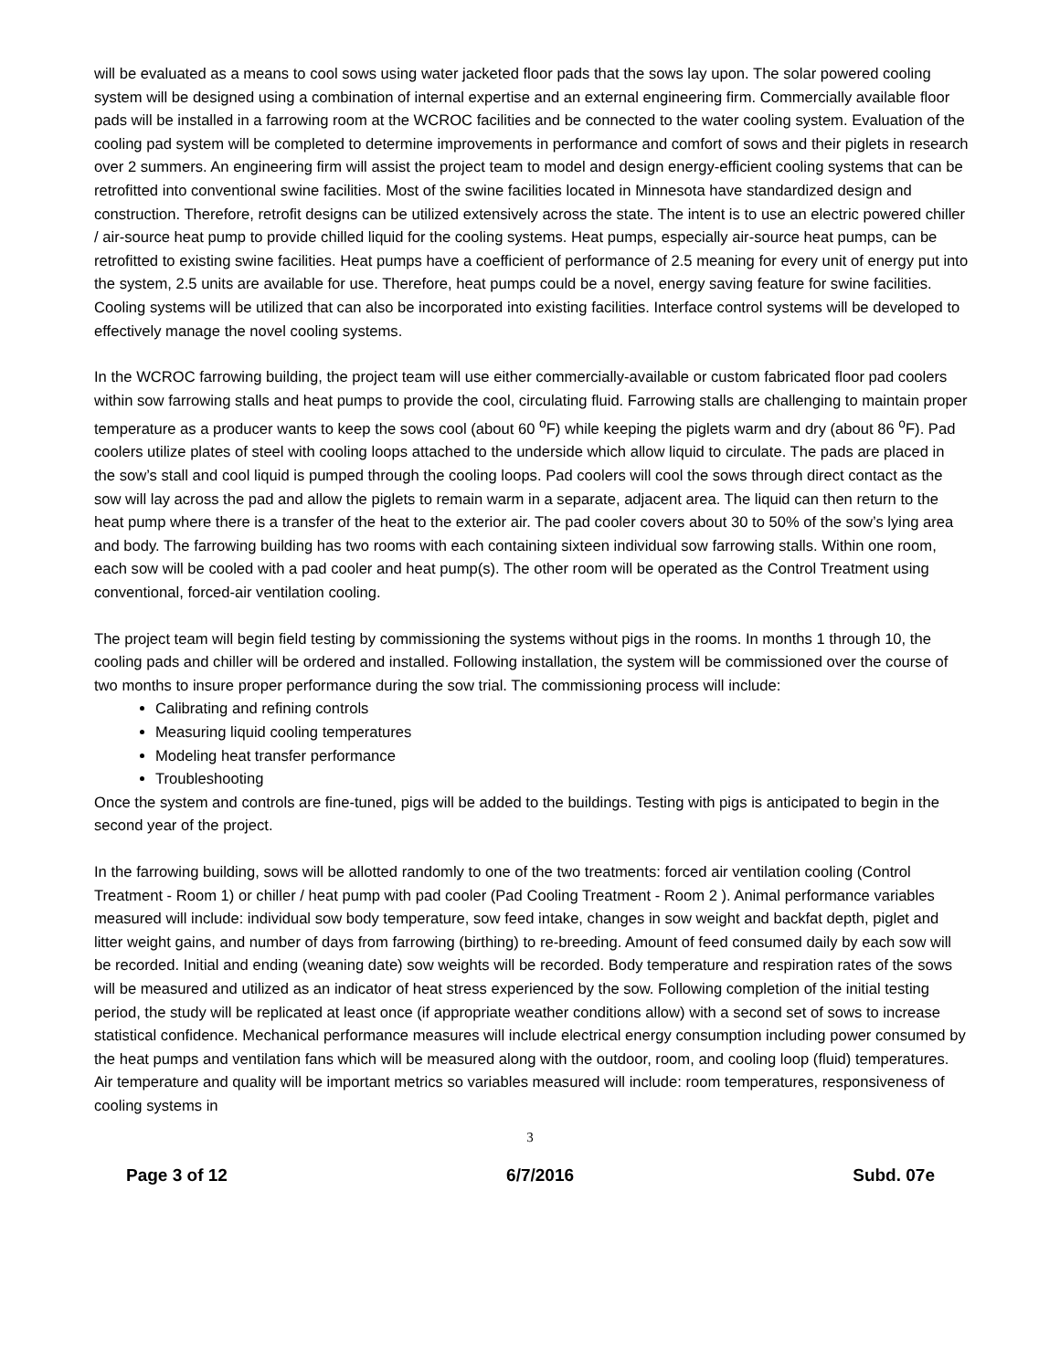will be evaluated as a means to cool sows using water jacketed floor pads that the sows lay upon. The solar powered cooling system will be designed using a combination of internal expertise and an external engineering firm. Commercially available floor pads will be installed in a farrowing room at the WCROC facilities and be connected to the water cooling system. Evaluation of the cooling pad system will be completed to determine improvements in performance and comfort of sows and their piglets in research over 2 summers. An engineering firm will assist the project team to model and design energy-efficient cooling systems that can be retrofitted into conventional swine facilities. Most of the swine facilities located in Minnesota have standardized design and construction. Therefore, retrofit designs can be utilized extensively across the state. The intent is to use an electric powered chiller / air-source heat pump to provide chilled liquid for the cooling systems. Heat pumps, especially air-source heat pumps, can be retrofitted to existing swine facilities. Heat pumps have a coefficient of performance of 2.5 meaning for every unit of energy put into the system, 2.5 units are available for use. Therefore, heat pumps could be a novel, energy saving feature for swine facilities. Cooling systems will be utilized that can also be incorporated into existing facilities. Interface control systems will be developed to effectively manage the novel cooling systems.
In the WCROC farrowing building, the project team will use either commercially-available or custom fabricated floor pad coolers within sow farrowing stalls and heat pumps to provide the cool, circulating fluid. Farrowing stalls are challenging to maintain proper temperature as a producer wants to keep the sows cool (about 60 <sup>o</sup>F) while keeping the piglets warm and dry (about 86 <sup>o</sup>F). Pad coolers utilize plates of steel with cooling loops attached to the underside which allow liquid to circulate. The pads are placed in the sow’s stall and cool liquid is pumped through the cooling loops. Pad coolers will cool the sows through direct contact as the sow will lay across the pad and allow the piglets to remain warm in a separate, adjacent area. The liquid can then return to the heat pump where there is a transfer of the heat to the exterior air. The pad cooler covers about 30 to 50% of the sow’s lying area and body. The farrowing building has two rooms with each containing sixteen individual sow farrowing stalls. Within one room, each sow will be cooled with a pad cooler and heat pump(s). The other room will be operated as the Control Treatment using conventional, forced-air ventilation cooling.
The project team will begin field testing by commissioning the systems without pigs in the rooms. In months 1 through 10, the cooling pads and chiller will be ordered and installed. Following installation, the system will be commissioned over the course of two months to insure proper performance during the sow trial. The commissioning process will include:
Calibrating and refining controls
Measuring liquid cooling temperatures
Modeling heat transfer performance
Troubleshooting
Once the system and controls are fine-tuned, pigs will be added to the buildings. Testing with pigs is anticipated to begin in the second year of the project.
In the farrowing building, sows will be allotted randomly to one of the two treatments: forced air ventilation cooling (Control Treatment - Room 1) or chiller / heat pump with pad cooler (Pad Cooling Treatment - Room 2 ). Animal performance variables measured will include: individual sow body temperature, sow feed intake, changes in sow weight and backfat depth, piglet and litter weight gains, and number of days from farrowing (birthing) to re-breeding. Amount of feed consumed daily by each sow will be recorded. Initial and ending (weaning date) sow weights will be recorded. Body temperature and respiration rates of the sows will be measured and utilized as an indicator of heat stress experienced by the sow. Following completion of the initial testing period, the study will be replicated at least once (if appropriate weather conditions allow) with a second set of sows to increase statistical confidence. Mechanical performance measures will include electrical energy consumption including power consumed by the heat pumps and ventilation fans which will be measured along with the outdoor, room, and cooling loop (fluid) temperatures. Air temperature and quality will be important metrics so variables measured will include: room temperatures, responsiveness of cooling systems in
3
Page 3 of 12 6/7/2016 Subd. 07e